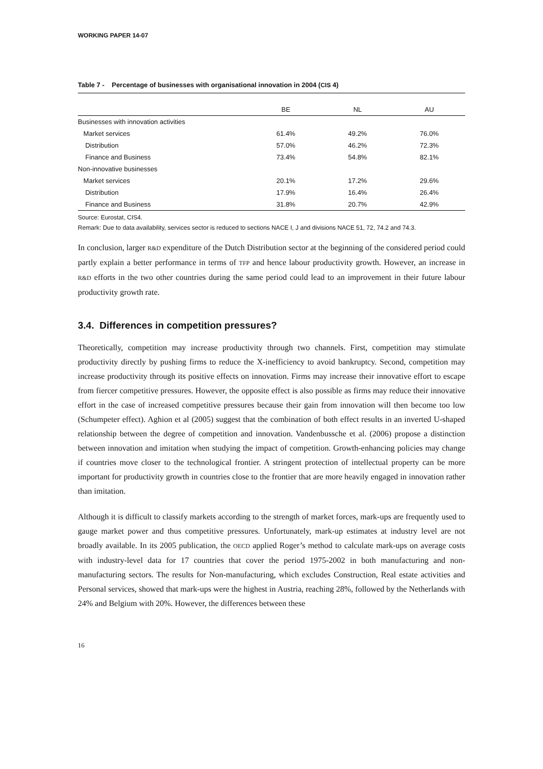WORKING PAPER 14-07
Table 7 - Percentage of businesses with organisational innovation in 2004 (CIS 4)
| | BE | NL | AU |
| --- | --- | --- | --- |
| Businesses with innovation activities | | | |
| Market services | 61.4% | 49.2% | 76.0% |
| Distribution | 57.0% | 46.2% | 72.3% |
| Finance and Business | 73.4% | 54.8% | 82.1% |
| Non-innovative businesses | | | |
| Market services | 20.1% | 17.2% | 29.6% |
| Distribution | 17.9% | 16.4% | 26.4% |
| Finance and Business | 31.8% | 20.7% | 42.9% |
Source: Eurostat, CIS4.
Remark: Due to data availability, services sector is reduced to sections NACE I, J and divisions NACE 51, 72, 74.2 and 74.3.
In conclusion, larger R&D expenditure of the Dutch Distribution sector at the beginning of the considered period could partly explain a better performance in terms of TFP and hence labour productivity growth. However, an increase in R&D efforts in the two other countries during the same period could lead to an improvement in their future labour productivity growth rate.
3.4. Differences in competition pressures?
Theoretically, competition may increase productivity through two channels. First, competition may stimulate productivity directly by pushing firms to reduce the X-inefficiency to avoid bankruptcy. Second, competition may increase productivity through its positive effects on innovation. Firms may increase their innovative effort to escape from fiercer competitive pressures. However, the opposite effect is also possible as firms may reduce their innovative effort in the case of increased competitive pressures because their gain from innovation will then become too low (Schumpeter effect). Aghion et al (2005) suggest that the combination of both effect results in an inverted U-shaped relationship between the degree of competition and innovation. Vandenbussche et al. (2006) propose a distinction between innovation and imitation when studying the impact of competition. Growth-enhancing policies may change if countries move closer to the technological frontier. A stringent protection of intellectual property can be more important for productivity growth in countries close to the frontier that are more heavily engaged in innovation rather than imitation.
Although it is difficult to classify markets according to the strength of market forces, mark-ups are frequently used to gauge market power and thus competitive pressures. Unfortunately, mark-up estimates at industry level are not broadly available. In its 2005 publication, the OECD applied Roger’s method to calculate mark-ups on average costs with industry-level data for 17 countries that cover the period 1975-2002 in both manufacturing and non-manufacturing sectors. The results for Non-manufacturing, which excludes Construction, Real estate activities and Personal services, showed that mark-ups were the highest in Austria, reaching 28%, followed by the Netherlands with 24% and Belgium with 20%. However, the differences between these
16